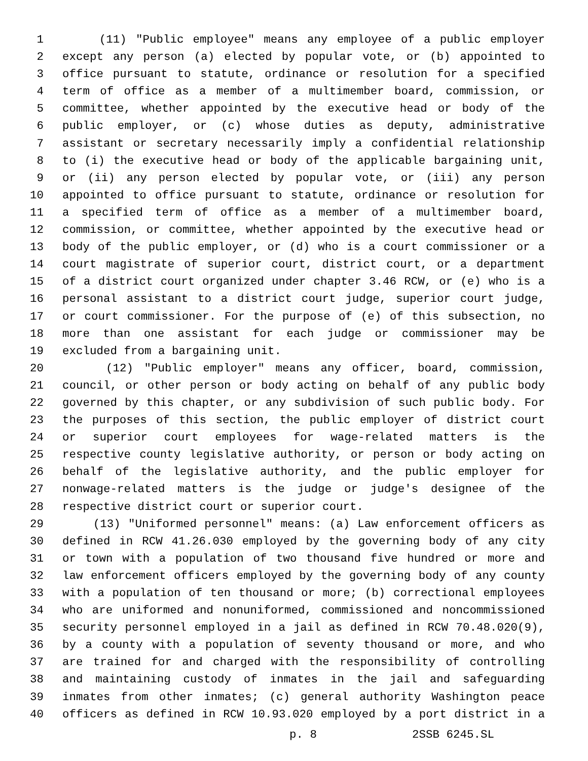1 (11) "Public employee" means any employee of a public employer
2 except any person (a) elected by popular vote, or (b) appointed to
3 office pursuant to statute, ordinance or resolution for a specified
4 term of office as a member of a multimember board, commission, or
5 committee, whether appointed by the executive head or body of the
6 public employer, or (c) whose duties as deputy, administrative
7 assistant or secretary necessarily imply a confidential relationship
8 to (i) the executive head or body of the applicable bargaining unit,
9 or (ii) any person elected by popular vote, or (iii) any person
10 appointed to office pursuant to statute, ordinance or resolution for
11 a specified term of office as a member of a multimember board,
12 commission, or committee, whether appointed by the executive head or
13 body of the public employer, or (d) who is a court commissioner or a
14 court magistrate of superior court, district court, or a department
15 of a district court organized under chapter 3.46 RCW, or (e) who is a
16 personal assistant to a district court judge, superior court judge,
17 or court commissioner. For the purpose of (e) of this subsection, no
18 more than one assistant for each judge or commissioner may be
19 excluded from a bargaining unit.
20 (12) "Public employer" means any officer, board, commission,
21 council, or other person or body acting on behalf of any public body
22 governed by this chapter, or any subdivision of such public body. For
23 the purposes of this section, the public employer of district court
24 or superior court employees for wage-related matters is the
25 respective county legislative authority, or person or body acting on
26 behalf of the legislative authority, and the public employer for
27 nonwage-related matters is the judge or judge's designee of the
28 respective district court or superior court.
29 (13) "Uniformed personnel" means: (a) Law enforcement officers as
30 defined in RCW 41.26.030 employed by the governing body of any city
31 or town with a population of two thousand five hundred or more and
32 law enforcement officers employed by the governing body of any county
33 with a population of ten thousand or more; (b) correctional employees
34 who are uniformed and nonuniformed, commissioned and noncommissioned
35 security personnel employed in a jail as defined in RCW 70.48.020(9),
36 by a county with a population of seventy thousand or more, and who
37 are trained for and charged with the responsibility of controlling
38 and maintaining custody of inmates in the jail and safeguarding
39 inmates from other inmates; (c) general authority Washington peace
40 officers as defined in RCW 10.93.020 employed by a port district in a
p. 8 2SSB 6245.SL